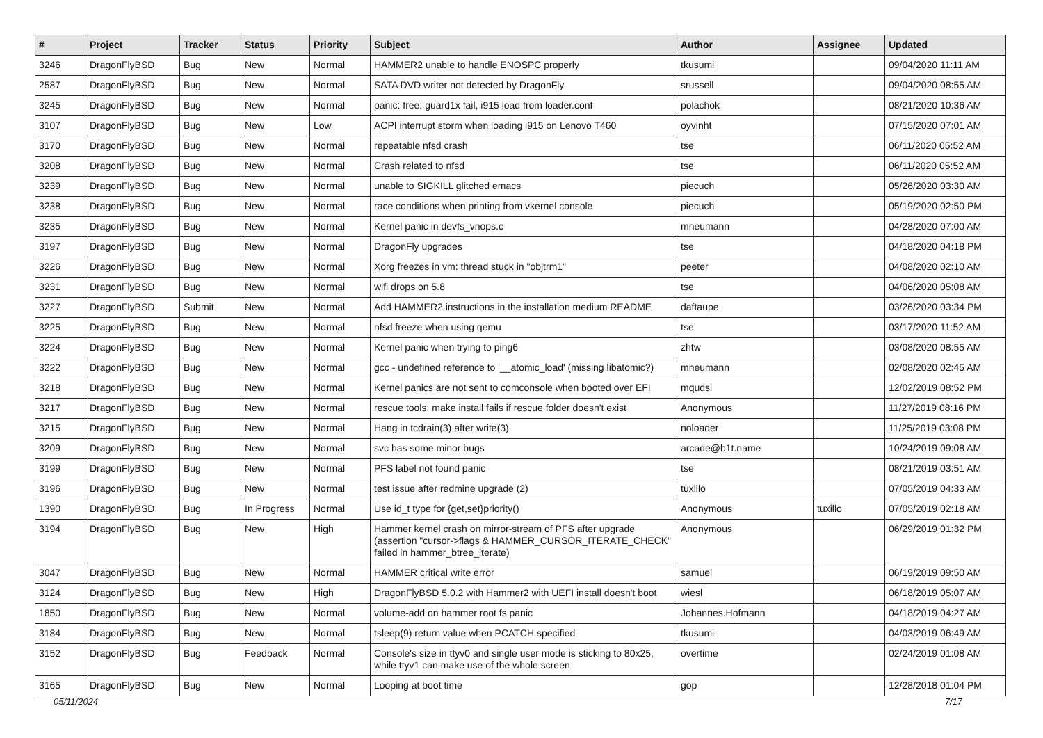| # | Project | Tracker | Status | Priority | Subject | Author | Assignee | Updated |
| --- | --- | --- | --- | --- | --- | --- | --- | --- |
| 3246 | DragonFlyBSD | Bug | New | Normal | HAMMER2 unable to handle ENOSPC properly | tkusumi | | 09/04/2020 11:11 AM |
| 2587 | DragonFlyBSD | Bug | New | Normal | SATA DVD writer not detected by DragonFly | srussell | | 09/04/2020 08:55 AM |
| 3245 | DragonFlyBSD | Bug | New | Normal | panic: free: guard1x fail, i915 load from loader.conf | polachok | | 08/21/2020 10:36 AM |
| 3107 | DragonFlyBSD | Bug | New | Low | ACPI interrupt storm when loading i915 on Lenovo T460 | oyvinht | | 07/15/2020 07:01 AM |
| 3170 | DragonFlyBSD | Bug | New | Normal | repeatable nfsd crash | tse | | 06/11/2020 05:52 AM |
| 3208 | DragonFlyBSD | Bug | New | Normal | Crash related to nfsd | tse | | 06/11/2020 05:52 AM |
| 3239 | DragonFlyBSD | Bug | New | Normal | unable to SIGKILL glitched emacs | piecuch | | 05/26/2020 03:30 AM |
| 3238 | DragonFlyBSD | Bug | New | Normal | race conditions when printing from vkernel console | piecuch | | 05/19/2020 02:50 PM |
| 3235 | DragonFlyBSD | Bug | New | Normal | Kernel panic in devfs_vnops.c | mneumann | | 04/28/2020 07:00 AM |
| 3197 | DragonFlyBSD | Bug | New | Normal | DragonFly upgrades | tse | | 04/18/2020 04:18 PM |
| 3226 | DragonFlyBSD | Bug | New | Normal | Xorg freezes in vm: thread stuck in "objtrm1" | peeter | | 04/08/2020 02:10 AM |
| 3231 | DragonFlyBSD | Bug | New | Normal | wifi drops on 5.8 | tse | | 04/06/2020 05:08 AM |
| 3227 | DragonFlyBSD | Submit | New | Normal | Add HAMMER2 instructions in the installation medium README | daftaupe | | 03/26/2020 03:34 PM |
| 3225 | DragonFlyBSD | Bug | New | Normal | nfsd freeze when using qemu | tse | | 03/17/2020 11:52 AM |
| 3224 | DragonFlyBSD | Bug | New | Normal | Kernel panic when trying to ping6 | zhtw | | 03/08/2020 08:55 AM |
| 3222 | DragonFlyBSD | Bug | New | Normal | gcc - undefined reference to '__atomic_load' (missing libatomic?) | mneumann | | 02/08/2020 02:45 AM |
| 3218 | DragonFlyBSD | Bug | New | Normal | Kernel panics are not sent to comconsole when booted over EFI | mqudsi | | 12/02/2019 08:52 PM |
| 3217 | DragonFlyBSD | Bug | New | Normal | rescue tools: make install fails if rescue folder doesn't exist | Anonymous | | 11/27/2019 08:16 PM |
| 3215 | DragonFlyBSD | Bug | New | Normal | Hang in tcdrain(3) after write(3) | noloader | | 11/25/2019 03:08 PM |
| 3209 | DragonFlyBSD | Bug | New | Normal | svc has some minor bugs | arcade@b1t.name | | 10/24/2019 09:08 AM |
| 3199 | DragonFlyBSD | Bug | New | Normal | PFS label not found panic | tse | | 08/21/2019 03:51 AM |
| 3196 | DragonFlyBSD | Bug | New | Normal | test issue after redmine upgrade (2) | tuxillo | | 07/05/2019 04:33 AM |
| 1390 | DragonFlyBSD | Bug | In Progress | Normal | Use id_t type for {get,set}priority() | Anonymous | tuxillo | 07/05/2019 02:18 AM |
| 3194 | DragonFlyBSD | Bug | New | High | Hammer kernel crash on mirror-stream of PFS after upgrade (assertion "cursor->flags & HAMMER_CURSOR_ITERATE_CHECK" failed in hammer_btree_iterate) | Anonymous | | 06/29/2019 01:32 PM |
| 3047 | DragonFlyBSD | Bug | New | Normal | HAMMER critical write error | samuel | | 06/19/2019 09:50 AM |
| 3124 | DragonFlyBSD | Bug | New | High | DragonFlyBSD 5.0.2 with Hammer2 with UEFI install doesn't boot | wiesl | | 06/18/2019 05:07 AM |
| 1850 | DragonFlyBSD | Bug | New | Normal | volume-add on hammer root fs panic | Johannes.Hofmann | | 04/18/2019 04:27 AM |
| 3184 | DragonFlyBSD | Bug | New | Normal | tsleep(9) return value when PCATCH specified | tkusumi | | 04/03/2019 06:49 AM |
| 3152 | DragonFlyBSD | Bug | Feedback | Normal | Console's size in ttyv0 and single user mode is sticking to 80x25, while ttyv1 can make use of the whole screen | overtime | | 02/24/2019 01:08 AM |
| 3165 | DragonFlyBSD | Bug | New | Normal | Looping at boot time | gop | | 12/28/2018 01:04 PM |
05/11/2024 7/17